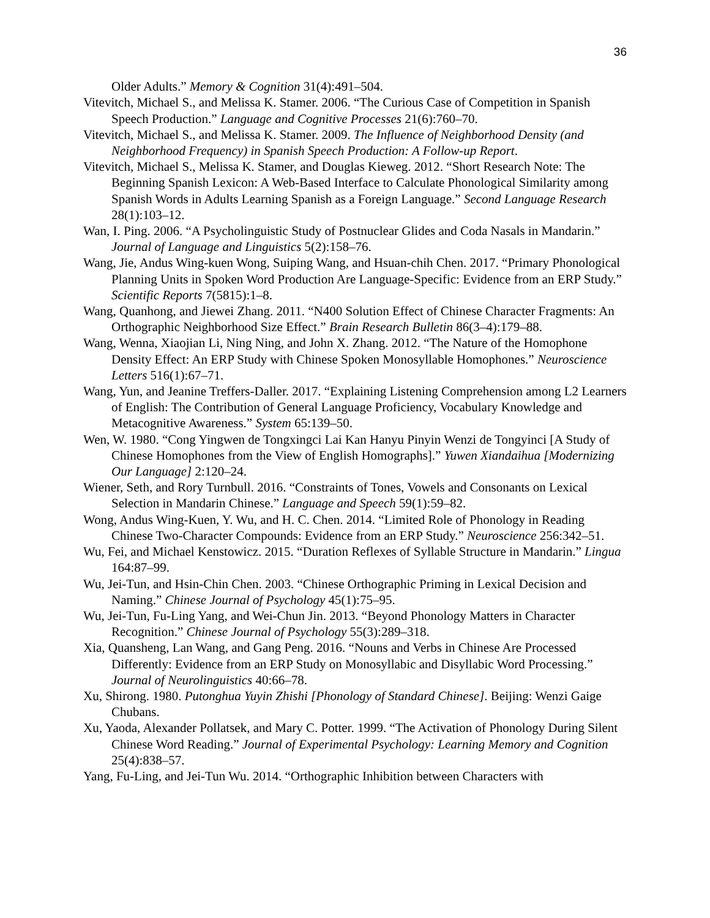36
Older Adults.” Memory & Cognition 31(4):491–504.
Vitevitch, Michael S., and Melissa K. Stamer. 2006. “The Curious Case of Competition in Spanish Speech Production.” Language and Cognitive Processes 21(6):760–70.
Vitevitch, Michael S., and Melissa K. Stamer. 2009. The Influence of Neighborhood Density (and Neighborhood Frequency) in Spanish Speech Production: A Follow-up Report.
Vitevitch, Michael S., Melissa K. Stamer, and Douglas Kieweg. 2012. “Short Research Note: The Beginning Spanish Lexicon: A Web-Based Interface to Calculate Phonological Similarity among Spanish Words in Adults Learning Spanish as a Foreign Language.” Second Language Research 28(1):103–12.
Wan, I. Ping. 2006. “A Psycholinguistic Study of Postnuclear Glides and Coda Nasals in Mandarin.” Journal of Language and Linguistics 5(2):158–76.
Wang, Jie, Andus Wing-kuen Wong, Suiping Wang, and Hsuan-chih Chen. 2017. “Primary Phonological Planning Units in Spoken Word Production Are Language-Specific: Evidence from an ERP Study.” Scientific Reports 7(5815):1–8.
Wang, Quanhong, and Jiewei Zhang. 2011. “N400 Solution Effect of Chinese Character Fragments: An Orthographic Neighborhood Size Effect.” Brain Research Bulletin 86(3–4):179–88.
Wang, Wenna, Xiaojian Li, Ning Ning, and John X. Zhang. 2012. “The Nature of the Homophone Density Effect: An ERP Study with Chinese Spoken Monosyllable Homophones.” Neuroscience Letters 516(1):67–71.
Wang, Yun, and Jeanine Treffers-Daller. 2017. “Explaining Listening Comprehension among L2 Learners of English: The Contribution of General Language Proficiency, Vocabulary Knowledge and Metacognitive Awareness.” System 65:139–50.
Wen, W. 1980. “Cong Yingwen de Tongxingci Lai Kan Hanyu Pinyin Wenzi de Tongyinci [A Study of Chinese Homophones from the View of English Homographs].” Yuwen Xiandaihua [Modernizing Our Language] 2:120–24.
Wiener, Seth, and Rory Turnbull. 2016. “Constraints of Tones, Vowels and Consonants on Lexical Selection in Mandarin Chinese.” Language and Speech 59(1):59–82.
Wong, Andus Wing-Kuen, Y. Wu, and H. C. Chen. 2014. “Limited Role of Phonology in Reading Chinese Two-Character Compounds: Evidence from an ERP Study.” Neuroscience 256:342–51.
Wu, Fei, and Michael Kenstowicz. 2015. “Duration Reflexes of Syllable Structure in Mandarin.” Lingua 164:87–99.
Wu, Jei-Tun, and Hsin-Chin Chen. 2003. “Chinese Orthographic Priming in Lexical Decision and Naming.” Chinese Journal of Psychology 45(1):75–95.
Wu, Jei-Tun, Fu-Ling Yang, and Wei-Chun Jin. 2013. “Beyond Phonology Matters in Character Recognition.” Chinese Journal of Psychology 55(3):289–318.
Xia, Quansheng, Lan Wang, and Gang Peng. 2016. “Nouns and Verbs in Chinese Are Processed Differently: Evidence from an ERP Study on Monosyllabic and Disyllabic Word Processing.” Journal of Neurolinguistics 40:66–78.
Xu, Shirong. 1980. Putonghua Yuyin Zhishi [Phonology of Standard Chinese]. Beijing: Wenzi Gaige Chubans.
Xu, Yaoda, Alexander Pollatsek, and Mary C. Potter. 1999. “The Activation of Phonology During Silent Chinese Word Reading.” Journal of Experimental Psychology: Learning Memory and Cognition 25(4):838–57.
Yang, Fu-Ling, and Jei-Tun Wu. 2014. “Orthographic Inhibition between Characters with